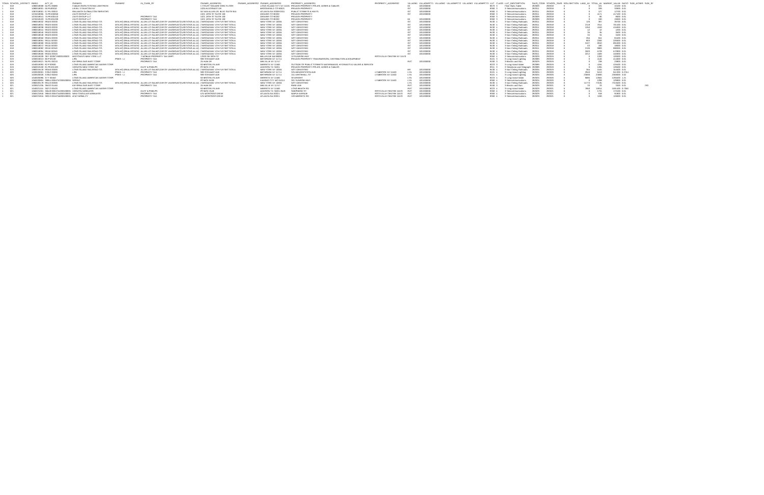| TOWN | SCHOOL_DISTRICT | PARID | ACT_ID | OWNER1 | OWNER2 | IN_CARE_OF | OWNER_ADDRESS1 | OWNER_ADDRESS2 | OWNER_ADDRESS3 | PROPERTY_ADDRESS1 | PROPERTY_ADDRESS2 | VILLAGE1 | VILLAGEPCT1 | VILLAGE2 | VILLAGEPCT2 | VILLAGE3 | VILLAGEPCT3 | LUC | CLASS | LUC_DESCRIPTION | SWIS_CODE | SCHOOL_SWIS | ROLLSECTION | LAND_AV | TOTAL_AV | MARKET_VALUE | RATIO | SIZE_ACRES | SIZE_SF |
| --- | --- | --- | --- | --- | --- | --- | --- | --- | --- | --- | --- | --- | --- | --- | --- | --- | --- | --- | --- | --- | --- | --- | --- | --- | --- | --- | --- | --- | --- |
| 1 | 018 | 1080018008 | 65 PU 00080 | CABLEVISION SYSTEM LIGHTPATH | | | 1 COURT SQUARE 33RD FLOOR | | LONG ISLAND CITY NY 11101 | PRIVATE PROPERTY POLES, WIRES & CABLES | | MI | 100.000000 | | | | | 8670 | 3 | Fiber Optic Cable | 282009 | 282018 | 6 | 0 | 101 | 10100 | 0.01 | | |
| 1 | 018 | 1080018001 | 66 PU00010 | LEVEL 3 TELECOM NY | | | 1025 ELDORADO DR | | BROOMFIELD CO 80021 | PRIVATE PROPERTY | | GC | 100.000000 | | | | | 8360 | 3 | 3-Telecommunications | 282011 | 282018 | 6 | 0 | 339 | 33900 | 0.01 | | |
| 1 | 018 | 1087018001 | 67 PU 00010 | RELIANCE GLOBALCOM SERVICES | | | 55 IVAN ALLEN JR. BLVD SUITE 845 | | ATLANTA GA 30308-3011 | PUBLIC STREETS & HWYS. | | GC | 100.000000 | | | | | 8360 | 3 | 3-Telecommunications | 282011 | 282018 | 6 | 0 | 127 | 12700 | 0.01 | | |
| 1 | 018 | 1075018005 | 75 PKX00050 | ZAYO GROUP LLC | | | 1621 18TH ST SUITE 100 | | DENVER CO 80202 | PRIVATE PROPERTY | | GC | 100.000000 | | | | | 8360 | 3 | 3-Telecommunications | 282011 | 282018 | 6 | 0 | 4171 | 417100 | 0.01 | | |
| 1 | 018 | 1075018041 | 75 PKX00410 | ZAYO GROUP LLC | | PROPERTY TAX | 1621 18TH ST SUITE 100 | | DENVER CO 80202 | PRIVATE PROPERTY | | | | | | | | 8360 | 3 | 3-Telecommunications | 282009 | 282018 | 6 | 0 | 86 | 8600 | 0.01 | | |
| 1 | 018 | 1075018103 | 75 PKX01030 | ZAYO GROUP LLC | | PROPERTY TAX | 1621 18TH ST SUITE 100 | | DENVER CO 80202 | PRIVATE PROPERTY | | MI | 100.000000 | | | | | 8360 | 3 | 3-Telecommunications | 282009 | 282018 | 6 | 0 | 190 | 19000 | 0.01 | | |
| 1 | 018 | 1980018032 | 99103 00330 | LONG ISLAND RAILROAD CO. | MTA HQ (REAL ESTATE) | ALLEN LO GALBO (DIR OF LEASES/ACQUISITIONS A4.44) | 2 BROADWAY 4TH FLR SECTION A | | NEW YORK NY 10004 | NOT IDENTIFIED | | GC | 100.000000 | | | | | 8430 | 4 | 3-Non-Ceiling Railroads | 282011 | 282018 | 6 | 120 | 397 | 39700 | 0.01 | | |
| 1 | 018 | 1980018034 | 99103 00330 | LONG ISLAND RAILROAD CO. | MTA HQ (REAL ESTATE) | ALLEN LO GALBO (DIR OF LEASES/ACQUISITIONS A4.44) | 2 BROADWAY 4TH FLR SECTION A | | NEW YORK NY 10004 | NOT IDENTIFIED | | GC | 100.000000 | | | | | 8430 | 4 | 3-Non-Ceiling Railroads | 282011 | 282018 | 6 | 2118 | 7014 | 701400 | 0.01 | | |
| 1 | 018 | 1980018038 | 99103 00330 | LONG ISLAND RAILROAD CO. | MTA HQ (REAL ESTATE) | ALLEN LO GALBO (DIR OF LEASES/ACQUISITIONS A4.44) | 2 BROADWAY 4TH FLR SECTION A | | NEW YORK NY 10004 | NOT IDENTIFIED | | GC | 100.000000 | | | | | 8430 | 4 | 3-Non-Ceiling Railroads | 282011 | 282018 | 6 | 1256 | 4159 | 415900 | 0.01 | | |
| 1 | 018 | 1980018044 | 99103 00330 | LONG ISLAND RAILROAD CO. | MTA HQ (REAL ESTATE) | ALLEN LO GALBO (DIR OF LEASES/ACQUISITIONS A4.44) | 2 BROADWAY 4TH FLR SECTION A | | NEW YORK NY 10004 | NOT IDENTIFIED | | GC | 100.000000 | | | | | 8430 | 4 | 3-Non-Ceiling Railroads | 282011 | 282018 | 6 | 42 | 42 | 4200 | 0.01 | | |
| 1 | 018 | 1980018046 | 99103 00330 | LONG ISLAND RAILROAD CO. | MTA HQ (REAL ESTATE) | ALLEN LO GALBO (DIR OF LEASES/ACQUISITIONS A4.44) | 2 BROADWAY 4TH FLR SECTION A | | NEW YORK NY 10004 | NOT IDENTIFIED | | GC | 100.000000 | | | | | 8430 | 4 | 3-Non-Ceiling Railroads | 282011 | 282018 | 6 | 35 | 35 | 3500 | 0.01 | | |
| 1 | 018 | 1980018048 | 99103 00330 | LONG ISLAND RAILROAD CO. | MTA HQ (REAL ESTATE) | ALLEN LO GALBO (DIR OF LEASES/ACQUISITIONS A4.44) | 2 BROADWAY 4TH FLR SECTION A | | NEW YORK NY 10004 | NOT IDENTIFIED | | GC | 100.000000 | | | | | 8430 | 4 | 3-Non-Ceiling Railroads | 282011 | 282018 | 6 | 34 | 34 | 3400 | 0.01 | | |
| 1 | 018 | 1980018056 | 99104 00330 | LONG ISLAND RAILROAD CO. | MTA HQ (REAL ESTATE) | ALLEN LO GALBO (DIR OF LEASES/ACQUISITIONS A4.44) | 2 BROADWAY 4TH FLR SECTION A | | NEW YORK NY 10004 | NOT IDENTIFIED | | GC | 100.000000 | | | | | 8430 | 4 | 3-Non-Ceiling Railroads | 282011 | 282018 | 6 | 255 | 844 | 84400 | 0.01 | | |
| 1 | 018 | 1980018064 | 99114 00330 | LONG ISLAND RAILROAD CO. | MTA HQ (REAL ESTATE) | ALLEN LO GALBO (DIR OF LEASES/ACQUISITIONS A4.44) | 2 BROADWAY 4TH FLR SECTION A | | NEW YORK NY 10004 | NOT IDENTIFIED | | GC | 100.000000 | | | | | 8430 | 4 | 3-Non-Ceiling Railroads | 282011 | 282018 | 6 | 803 | 2266 | 226600 | 0.01 | | |
| 1 | 018 | 1980018068 | 99115 00330 | LONG ISLAND RAILROAD CO. | MTA HQ (REAL ESTATE) | ALLEN LO GALBO (DIR OF LEASES/ACQUISITIONS A4.44) | 2 BROADWAY 4TH FLR SECTION A | | NEW YORK NY 10004 | NOT IDENTIFIED | | GC | 100.000000 | | | | | 8430 | 4 | 3-Non-Ceiling Railroads | 282011 | 282018 | 6 | 2427 | 6910 | 691000 | 0.01 | | |
| 1 | 018 | 1980018072 | 99116 00330 | LONG ISLAND RAILROAD CO. | MTA HQ (REAL ESTATE) | ALLEN LO GALBO (DIR OF LEASES/ACQUISITIONS A4.44) | 2 BROADWAY 4TH FLR SECTION A | | NEW YORK NY 10004 | NOT IDENTIFIED | | GC | 100.000000 | | | | | 8430 | 4 | 3-Non-Ceiling Railroads | 282011 | 282018 | 6 | 63 | 180 | 18000 | 0.01 | | |
| 1 | 018 | 1980018082 | 99116 00340 | LONG ISLAND RAILROAD CO. | MTA HQ (REAL ESTATE) | ALLEN LO GALBO (DIR OF LEASES/ACQUISITIONS A4.44) | 2 BROADWAY 4TH FLR SECTION A | | NEW YORK NY 10004 | NOT IDENTIFIED | | GC | 100.000000 | | | | | 8430 | 4 | 3-Non-Ceiling Railroads | 282011 | 282018 | 6 | 2130 | 9983 | 998300 | 0.01 | | |
| 1 | 018 | 1980018094 | 99116 00340 | LONG ISLAND RAILROAD CO. | MTA HQ (REAL ESTATE) | ALLEN LO GALBO (DIR OF LEASES/ACQUISITIONS A4.44) | 2 BROADWAY 4TH FLR SECTION A | | NEW YORK NY 10004 | NOT IDENTIFIED | | GC | 100.000000 | | | | | 8430 | 4 | 3-Non-Ceiling Railroads | 282011 | 282018 | 6 | 2503 | 5728 | 572800 | 0.01 | | |
| 1 | 018 | 1980018506 | 99165 00340 | LONG ISLAND RAILROAD CO. | MTA HQ (REAL ESTATE) | ALLEN LO GALBO (DIR OF LEASES/ACQUISITIONS A4.44) | 2 BROADWAY 4TH FLR SECTION A | | NEW YORK NY 10004 | NOT IDENTIFIED | | GC | 100.000000 | | | | | 8430 | 4 | 3-Non-Ceiling Railroads | 282011 | 282018 | 6 | 2212 | 4469 | 446900 | 0.01 | | |
| 1 | 019 | 1019019039 | 38 F 0039C19000100003 | MIDTOWN'S NEW YORK LLC | | T-MOBILE PROPERTY TAX DEPT. | 12920 SE 38TH ST | | BELLEVUE WA 98006 | 10 SUNRISE HWY | ROCKVILLE CENTRE NY 11570 | | | | | | | 8360 | 4 | 3-Telecommunications | 282029 | 282019 | 6 | 0 | 1200 | 120000 | 0.01 | | |
| 1 | 019 | 1030019013 | 80 P 03130 | LIPA | PSEG - LI | PROPERTY TAX | 999 STEWART AVE | | BETHPAGE NY 11714 | PRIVATE PROPERTY TRANSMISSION, DISTRIBUTION & EQUIPMENT | | | | | | | | 8101 | 3 | 3-Long Island Lighting | 282089 | 282019 | 6 | 0 | 4146 | 414600 | 0.01 | | |
| 1 | 019 | 1050019621 | 95 PU 06210 | KEYSPAN GAS EAST CORP. | | PROPERTY TAX | 25 HUB DR | | MELVILLE NY 11747 | | | RVC | 100.000000 | | | | | 8100 | 3 | 3-Electric and Gas | 282029 | 282019 | 6 | 0 | 238 | 23800 | 0.01 | | |
| 1 | 019 | 1040019093 | 82 P 00930 | LONG ISLAND AMERICAN WATER CORP. | | | 60 BROOKLYN AVE | | MERRICK NY 11566 | OUTSIDE OF PUBLIC STREETS WATERMAINS, HYDRANTS & VALVES & SERVICE | | | | | | | | 8223 | 3 | 3-Long Island Water | 282089 | 282019 | 6 | 0 | 4194 | 419400 | 0.01 | | |
| 1 | 019 | 1050019100 | 81 PKX01100 | VERIZON NEW YORK INC | | DUFF & PHELPS | PO BOX 2749 | | ADDISON TX 75001 | PRIVATE PROPERTY POLES, WIRES & CABLES | | | | | | | | 8311 | 3 | 3-Telephone and Telegraph | 282089 | 282019 | 6 | 0 | 1265 | 126500 | 0.01 | | |
| 1 | 019 | 1980019418 | 99156 00300 | LONG ISLAND RAILROAD CO. | MTA HQ (REAL ESTATE) | ALLEN LO GALBO (DIR OF LEASES/ACQUISITIONS A4.44) | 2 BROADWAY 4TH FLR SECTION A | | NEW YORK NY 10004 | NOT IDENTIFIED | | ER | 100.000000 | | | | | 8430 | 4 | 3-Non-Ceiling Railroads | 282035 | 282019 | 6 | 355 | 1545 | 154500 | 0.01 | | |
| 1 | 020 | 1020020001 | 37052 00090 | LIPA | PSEG - LI | PROPERTY TAX | 999 STEWART AVE | | BETHPAGE NY 11714 | 325 HENDRICKSON AVE | LYNBROOK NY 11563 | LYN | 100.000000 | | | | | 8101 | 4 | 3-Long Island Lighting | 282025 | 282020 | 6 | 2940 | 9413 | 941300 | 0.2754 | | |
| 1 | 020 | 1020020026 | 37052 00250 | LIPA | PSEG - LI | PROPERTY TAX | 999 STEWART AVE | | BETHPAGE NY 11714 | 151 WHITEHALL ST | LYNBROOK NY 11563 | LYN | 100.000000 | | | | | 8101 | 4 | 3-Long Island Lighting | 282025 | 282020 | 6 | 23590 | 23590 | 2359000 | 3.62 | | |
| 1 | 020 | 1040020085 | 37 F 00450 | LONG ISLAND AMERICAN WATER CORP. | | | 60 BROOKLYN AVE | | MERRICK NY 11566 | 30 WRIGHT | | LYN | 100.000000 | | | | | 8223 | 4 | 3-Long Island Water | 282025 | 282020 | 6 | 9685 | 12655 | 1265500 | 1.21 | | |
| 1 | 020 | 1050020804 | 38054 0004C57000100004 | SPRINT | | | PO BOX 8430 | | KANSAS CITY MO 64114 | 301 SUNRISE HWY | LYNBROOK NY 11563 | LYN | 100.000000 | | | | | 8360 | 4 | 3-Telecommunications | 282025 | 282020 | 6 | 0 | 1298 | 129800 | 0.01 | | |
| 1 | 020 | 1980020178 | 99143 00300 | LONG ISLAND RAILROAD CO. | MTA HQ (REAL ESTATE) | ALLEN LO GALBO (DIR OF LEASES/ACQUISITIONS A4.44) | 2 BROADWAY 4TH FLR SECTION A | | NEW YORK NY 10004 | NOT IDENTIFIED | | LYN | 100.000000 | | | | | 8430 | 4 | 3-Non-Ceiling Railroads | 282025 | 282020 | 6 | 11773 | 73135 | 7313500 | 0.01 | | |
| 1 | 021 | 1030021335 | 38432 01450 | KEYSPAN GAS EAST CORP. | | PROPERTY TAX | 25 HUB DR | | MELVILLE NY 11747- | PARK AVE | | RVC | 100.000000 | | | | | 8100 | 3 | 3-Electric and Gas | 282029 | 282021 | 6 | 33 | 33 | 3300 | 0.01 | | 783 |
| 1 | 021 | 1040021115 | 36272 00420 | LONG ISLAND AMERICAN WATER CORP. | | | 60 BROOKLYN AVE | | MERRICK NY 11566 | LONG BEACH RD | | RVC | 100.000000 | | | | | 8223 | 4 | 3-Long Island Water | 282029 | 282021 | 6 | 7850 | 15914 | 1591400 | 0.7356 | | |
| 1 | 021 | 1050221001 | 36548 0001C51000100001 | VERIZON WIRELESS | | DUFF & PHELPS | PO BOX 2549 | | ADDISON TX 75001-2549 | SHEPHERD ST | ROCKVILLE CENTRE 11570 | RVC | 100.000000 | | | | | 8360 | 4 | 3-Telecommunications | 282029 | 282021 | 6 | 0 | 1731 | 173100 | 0.01 | | |
| 1 | 021 | 1050421845 | 38046 0004C54000100001 | NEW CINGULAR WIRELESS | | PROPERTY TAX | 575 MOROSGO DRIVE | | ATLANTA GA 30324 | MAPLE AVENUE | ROCKVILLE CENTRE 11570 | RVC | 100.000000 | | | | | 8360 | 4 | 3-Telecommunications | 282029 | 282021 | 6 | 0 | 918 | 91800 | 0.01 | | |
| 1 | 021 | 1050221815 | 38313 0015C55000100001 | AT&T MOBILITY | | PROPERTY TAX | 575 MOROSGO DRIVE | | ATLANTA GA 30324 | 100 MERRICK RD | ROCKVILLE CENTRE 11570 | RVC | 100.000000 | | | | | 8360 | 4 | 3-Telecommunications | 282029 | 282021 | 6 | 0 | 1190 | 119000 | 0.01 | | |